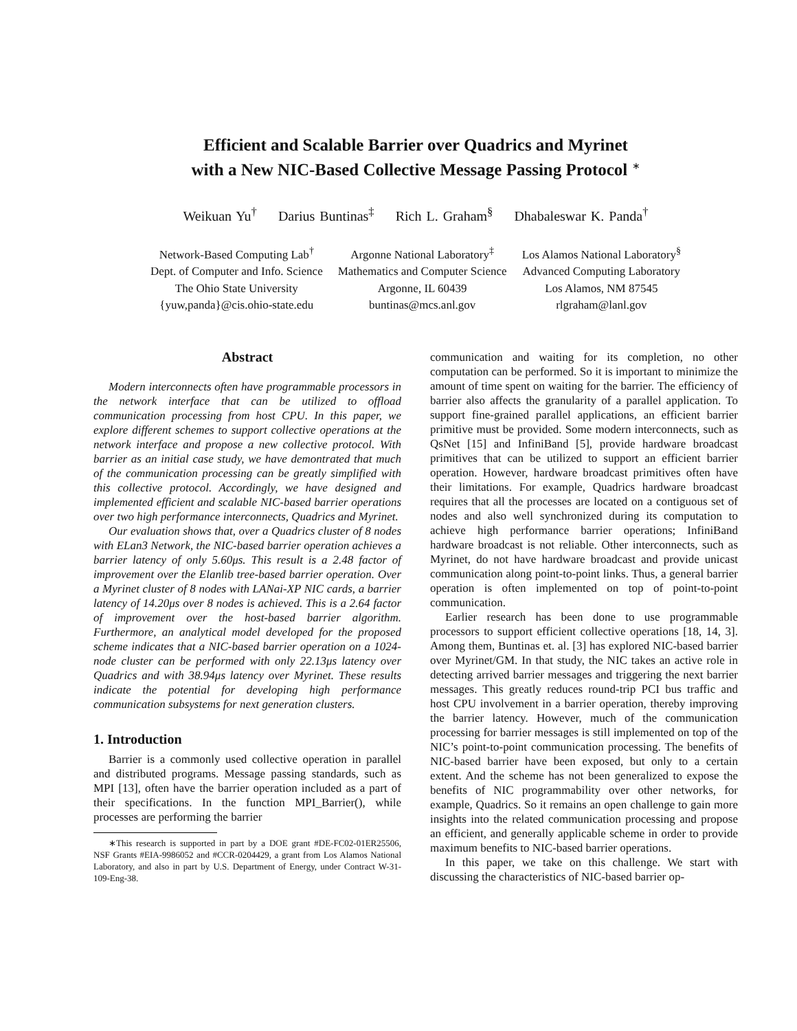Efficient and Scalable Barrier over Quadrics and Myrinet
with a New NIC-Based Collective Message Passing Protocol <sup>∗</sup>
Weikuan Yu<sup>†</sup> Darius Buntinas<sup>‡</sup> Rich L. Graham<sup>§</sup> Dhabaleswar K. Panda<sup>†</sup>
Network-Based Computing Lab<sup>†</sup>
Dept. of Computer and Info. Science
The Ohio State University
{yuw,panda}@cis.ohio-state.edu
Argonne National Laboratory<sup>‡</sup>
Mathematics and Computer Science
Argonne, IL 60439
buntinas@mcs.anl.gov
Los Alamos National Laboratory<sup>§</sup>
Advanced Computing Laboratory
Los Alamos, NM 87545
rlgraham@lanl.gov
Abstract
Modern interconnects often have programmable processors in the network interface that can be utilized to offload communication processing from host CPU. In this paper, we explore different schemes to support collective operations at the network interface and propose a new collective protocol. With barrier as an initial case study, we have demontrated that much of the communication processing can be greatly simplified with this collective protocol. Accordingly, we have designed and implemented efficient and scalable NIC-based barrier operations over two high performance interconnects, Quadrics and Myrinet.
Our evaluation shows that, over a Quadrics cluster of 8 nodes with ELan3 Network, the NIC-based barrier operation achieves a barrier latency of only 5.60μs. This result is a 2.48 factor of improvement over the Elanlib tree-based barrier operation. Over a Myrinet cluster of 8 nodes with LANai-XP NIC cards, a barrier latency of 14.20μs over 8 nodes is achieved. This is a 2.64 factor of improvement over the host-based barrier algorithm. Furthermore, an analytical model developed for the proposed scheme indicates that a NIC-based barrier operation on a 1024-node cluster can be performed with only 22.13μs latency over Quadrics and with 38.94μs latency over Myrinet. These results indicate the potential for developing high performance communication subsystems for next generation clusters.
1. Introduction
Barrier is a commonly used collective operation in parallel and distributed programs. Message passing standards, such as MPI [13], often have the barrier operation included as a part of their specifications. In the function MPI_Barrier(), while processes are performing the barrier
∗This research is supported in part by a DOE grant #DE-FC02-01ER25506, NSF Grants #EIA-9986052 and #CCR-0204429, a grant from Los Alamos National Laboratory, and also in part by U.S. Department of Energy, under Contract W-31-109-Eng-38.
communication and waiting for its completion, no other computation can be performed. So it is important to minimize the amount of time spent on waiting for the barrier. The efficiency of barrier also affects the granularity of a parallel application. To support fine-grained parallel applications, an efficient barrier primitive must be provided. Some modern interconnects, such as QsNet [15] and InfiniBand [5], provide hardware broadcast primitives that can be utilized to support an efficient barrier operation. However, hardware broadcast primitives often have their limitations. For example, Quadrics hardware broadcast requires that all the processes are located on a contiguous set of nodes and also well synchronized during its computation to achieve high performance barrier operations; InfiniBand hardware broadcast is not reliable. Other interconnects, such as Myrinet, do not have hardware broadcast and provide unicast communication along point-to-point links. Thus, a general barrier operation is often implemented on top of point-to-point communication.
Earlier research has been done to use programmable processors to support efficient collective operations [18, 14, 3]. Among them, Buntinas et. al. [3] has explored NIC-based barrier over Myrinet/GM. In that study, the NIC takes an active role in detecting arrived barrier messages and triggering the next barrier messages. This greatly reduces round-trip PCI bus traffic and host CPU involvement in a barrier operation, thereby improving the barrier latency. However, much of the communication processing for barrier messages is still implemented on top of the NIC’s point-to-point communication processing. The benefits of NIC-based barrier have been exposed, but only to a certain extent. And the scheme has not been generalized to expose the benefits of NIC programmability over other networks, for example, Quadrics. So it remains an open challenge to gain more insights into the related communication processing and propose an efficient, and generally applicable scheme in order to provide maximum benefits to NIC-based barrier operations.
In this paper, we take on this challenge. We start with discussing the characteristics of NIC-based barrier op-